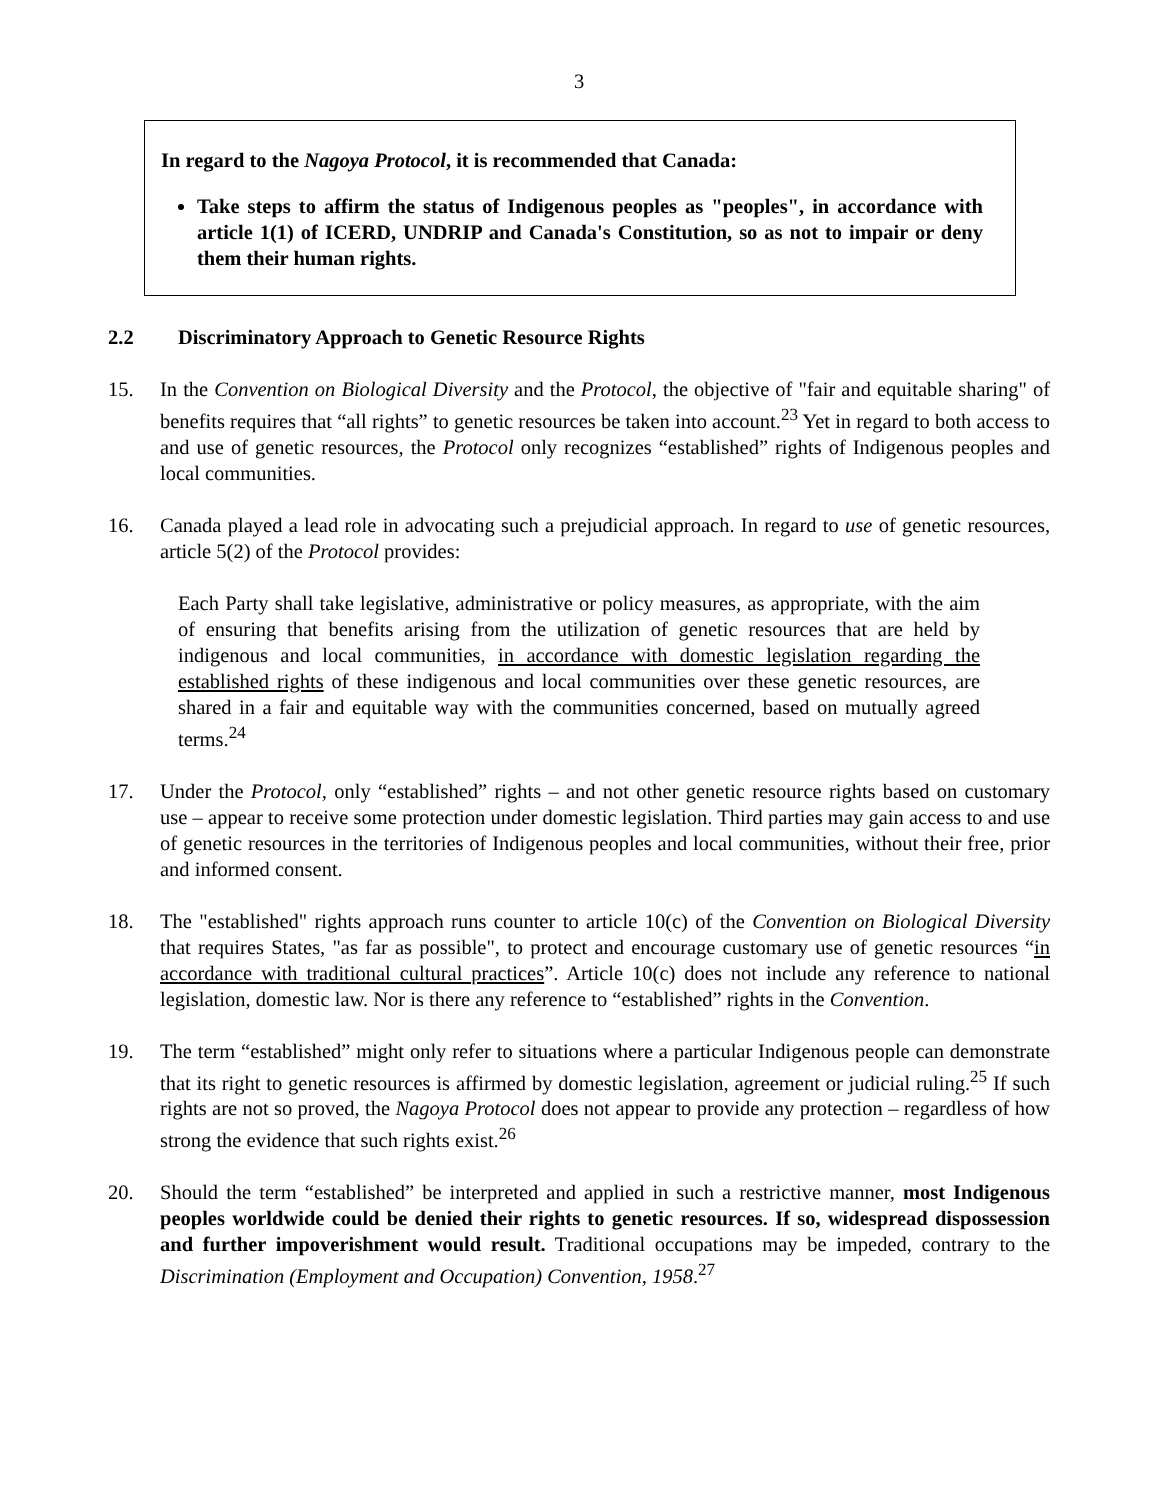3
In regard to the Nagoya Protocol, it is recommended that Canada:
Take steps to affirm the status of Indigenous peoples as "peoples", in accordance with article 1(1) of ICERD, UNDRIP and Canada's Constitution, so as not to impair or deny them their human rights.
2.2 Discriminatory Approach to Genetic Resource Rights
15. In the Convention on Biological Diversity and the Protocol, the objective of "fair and equitable sharing" of benefits requires that “all rights” to genetic resources be taken into account.<sup>23</sup> Yet in regard to both access to and use of genetic resources, the Protocol only recognizes “established” rights of Indigenous peoples and local communities.
16. Canada played a lead role in advocating such a prejudicial approach. In regard to use of genetic resources, article 5(2) of the Protocol provides:
Each Party shall take legislative, administrative or policy measures, as appropriate, with the aim of ensuring that benefits arising from the utilization of genetic resources that are held by indigenous and local communities, in accordance with domestic legislation regarding the established rights of these indigenous and local communities over these genetic resources, are shared in a fair and equitable way with the communities concerned, based on mutually agreed terms.<sup>24</sup>
17. Under the Protocol, only “established” rights – and not other genetic resource rights based on customary use – appear to receive some protection under domestic legislation. Third parties may gain access to and use of genetic resources in the territories of Indigenous peoples and local communities, without their free, prior and informed consent.
18. The "established" rights approach runs counter to article 10(c) of the Convention on Biological Diversity that requires States, "as far as possible", to protect and encourage customary use of genetic resources “in accordance with traditional cultural practices”. Article 10(c) does not include any reference to national legislation, domestic law. Nor is there any reference to “established” rights in the Convention.
19. The term “established” might only refer to situations where a particular Indigenous people can demonstrate that its right to genetic resources is affirmed by domestic legislation, agreement or judicial ruling.<sup>25</sup> If such rights are not so proved, the Nagoya Protocol does not appear to provide any protection – regardless of how strong the evidence that such rights exist.<sup>26</sup>
20. Should the term “established” be interpreted and applied in such a restrictive manner, most Indigenous peoples worldwide could be denied their rights to genetic resources. If so, widespread dispossession and further impoverishment would result. Traditional occupations may be impeded, contrary to the Discrimination (Employment and Occupation) Convention, 1958.<sup>27</sup>